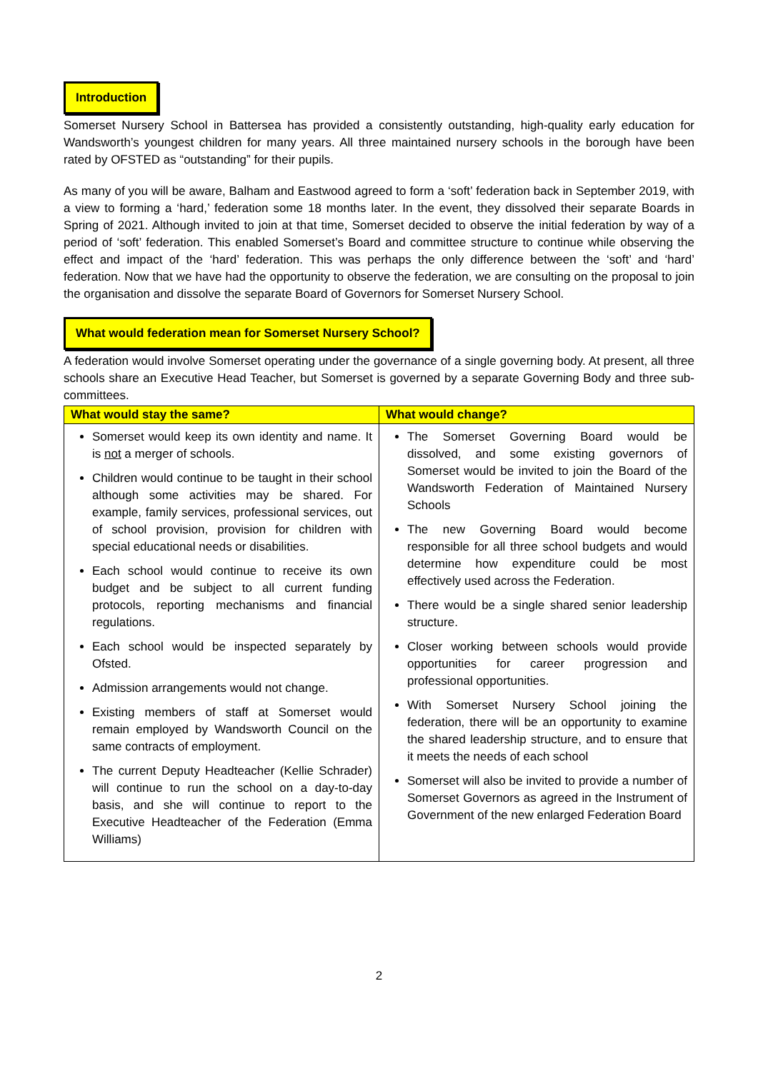Introduction
Somerset Nursery School in Battersea has provided a consistently outstanding, high-quality early education for Wandsworth’s youngest children for many years. All three maintained nursery schools in the borough have been rated by OFSTED as “outstanding” for their pupils.
As many of you will be aware, Balham and Eastwood agreed to form a ‘soft’ federation back in September 2019, with a view to forming a ‘hard,’ federation some 18 months later. In the event, they dissolved their separate Boards in Spring of 2021. Although invited to join at that time, Somerset decided to observe the initial federation by way of a period of ‘soft’ federation. This enabled Somerset’s Board and committee structure to continue while observing the effect and impact of the ‘hard’ federation. This was perhaps the only difference between the ‘soft’ and ‘hard’ federation. Now that we have had the opportunity to observe the federation, we are consulting on the proposal to join the organisation and dissolve the separate Board of Governors for Somerset Nursery School.
What would federation mean for Somerset Nursery School?
A federation would involve Somerset operating under the governance of a single governing body. At present, all three schools share an Executive Head Teacher, but Somerset is governed by a separate Governing Body and three sub-committees.
| What would stay the same? | What would change? |
| --- | --- |
| Somerset would keep its own identity and name. It is not a merger of schools. Children would continue to be taught in their school although some activities may be shared. For example, family services, professional services, out of school provision, provision for children with special educational needs or disabilities. Each school would continue to receive its own budget and be subject to all current funding protocols, reporting mechanisms and financial regulations. Each school would be inspected separately by Ofsted. Admission arrangements would not change. Existing members of staff at Somerset would remain employed by Wandsworth Council on the same contracts of employment. The current Deputy Headteacher (Kellie Schrader) will continue to run the school on a day-to-day basis, and she will continue to report to the Executive Headteacher of the Federation (Emma Williams) | The Somerset Governing Board would be dissolved, and some existing governors of Somerset would be invited to join the Board of the Wandsworth Federation of Maintained Nursery Schools The new Governing Board would become responsible for all three school budgets and would determine how expenditure could be most effectively used across the Federation. There would be a single shared senior leadership structure. Closer working between schools would provide opportunities for career progression and professional opportunities. With Somerset Nursery School joining the federation, there will be an opportunity to examine the shared leadership structure, and to ensure that it meets the needs of each school Somerset will also be invited to provide a number of Somerset Governors as agreed in the Instrument of Government of the new enlarged Federation Board |
2